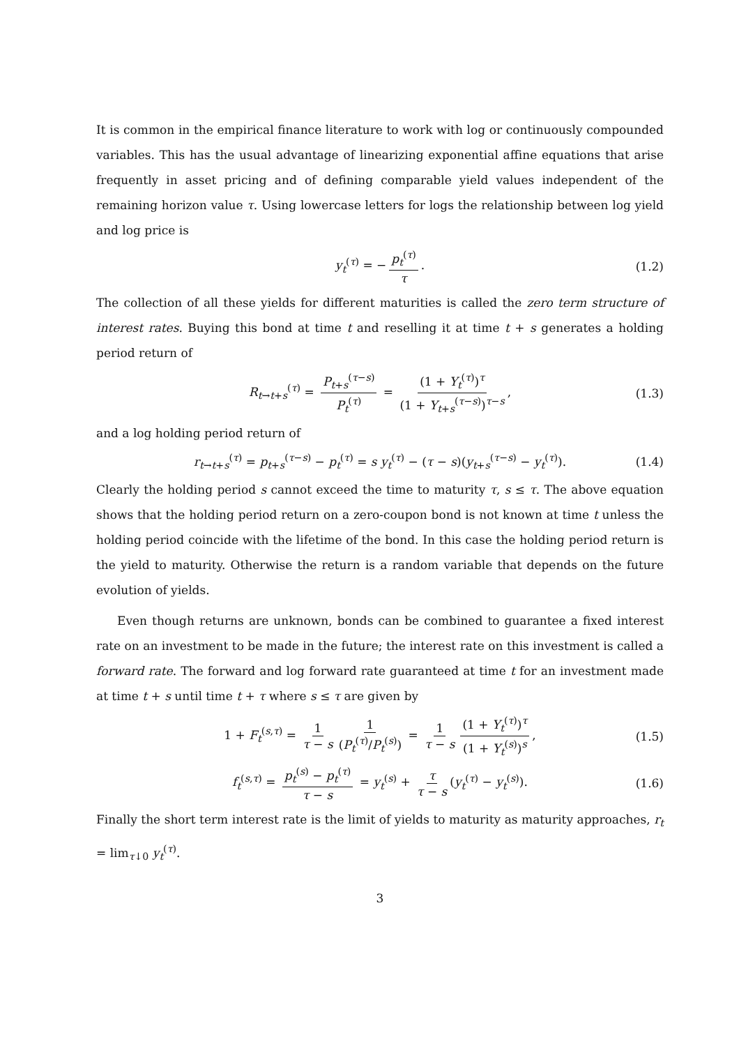It is common in the empirical finance literature to work with log or continuously compounded variables. This has the usual advantage of linearizing exponential affine equations that arise frequently in asset pricing and of defining comparable yield values independent of the remaining horizon value τ. Using lowercase letters for logs the relationship between log yield and log price is
y<sub>t</sub><sup>(τ)</sup> = − p<sub>t</sub><sup>(τ)</sup> τ. (1.2)
The collection of all these yields for different maturities is called the zero term structure of interest rates. Buying this bond at time t and reselling it at time t + s generates a holding period return of
R<sub>t→t+s</sub><sup>(τ)</sup> = P<sub>t+s</sub><sup>(τ−s)</sup> P<sub>t</sub><sup>(τ)</sup> = (1 + Y<sub>t</sub><sup>(τ)</sup>)<sup>τ</sup> (1 + Y<sub>t+s</sub><sup>(τ−s)</sup>)<sup>τ−s</sup>, (1.3)
and a log holding period return of
r<sub>t→t+s</sub><sup>(τ)</sup> = p<sub>t+s</sub><sup>(τ−s)</sup> − p<sub>t</sub><sup>(τ)</sup> = s y<sub>t</sub><sup>(τ)</sup> − (τ − s)(y<sub>t+s</sub><sup>(τ−s)</sup> − y<sub>t</sub><sup>(τ)</sup>). (1.4)
Clearly the holding period s cannot exceed the time to maturity τ, s ≤ τ. The above equation shows that the holding period return on a zero-coupon bond is not known at time t unless the holding period coincide with the lifetime of the bond. In this case the holding period return is the yield to maturity. Otherwise the return is a random variable that depends on the future evolution of yields.
Even though returns are unknown, bonds can be combined to guarantee a fixed interest rate on an investment to be made in the future; the interest rate on this investment is called a forward rate. The forward and log forward rate guaranteed at time t for an investment made at time t + s until time t + τ where s ≤ τ are given by
1 + F<sub>t</sub><sup>(s,τ)</sup> = 1 τ − s 1 (P<sub>t</sub><sup>(τ)</sup>/P<sub>t</sub><sup>(s)</sup>) = 1 τ − s (1 + Y<sub>t</sub><sup>(τ)</sup>)<sup>τ</sup> (1 + Y<sub>t</sub><sup>(s)</sup>)<sup>s</sup>, (1.5)
f<sub>t</sub><sup>(s,τ)</sup> = p<sub>t</sub><sup>(s)</sup> − p<sub>t</sub><sup>(τ)</sup> τ − s = y<sub>t</sub><sup>(s)</sup> + τ τ − s (y<sub>t</sub><sup>(τ)</sup> − y<sub>t</sub><sup>(s)</sup>). (1.6)
Finally the short term interest rate is the limit of yields to maturity as maturity approaches, r<sub>t</sub> = lim<sub>τ↓0</sub> y<sub>t</sub><sup>(τ)</sup>.
3